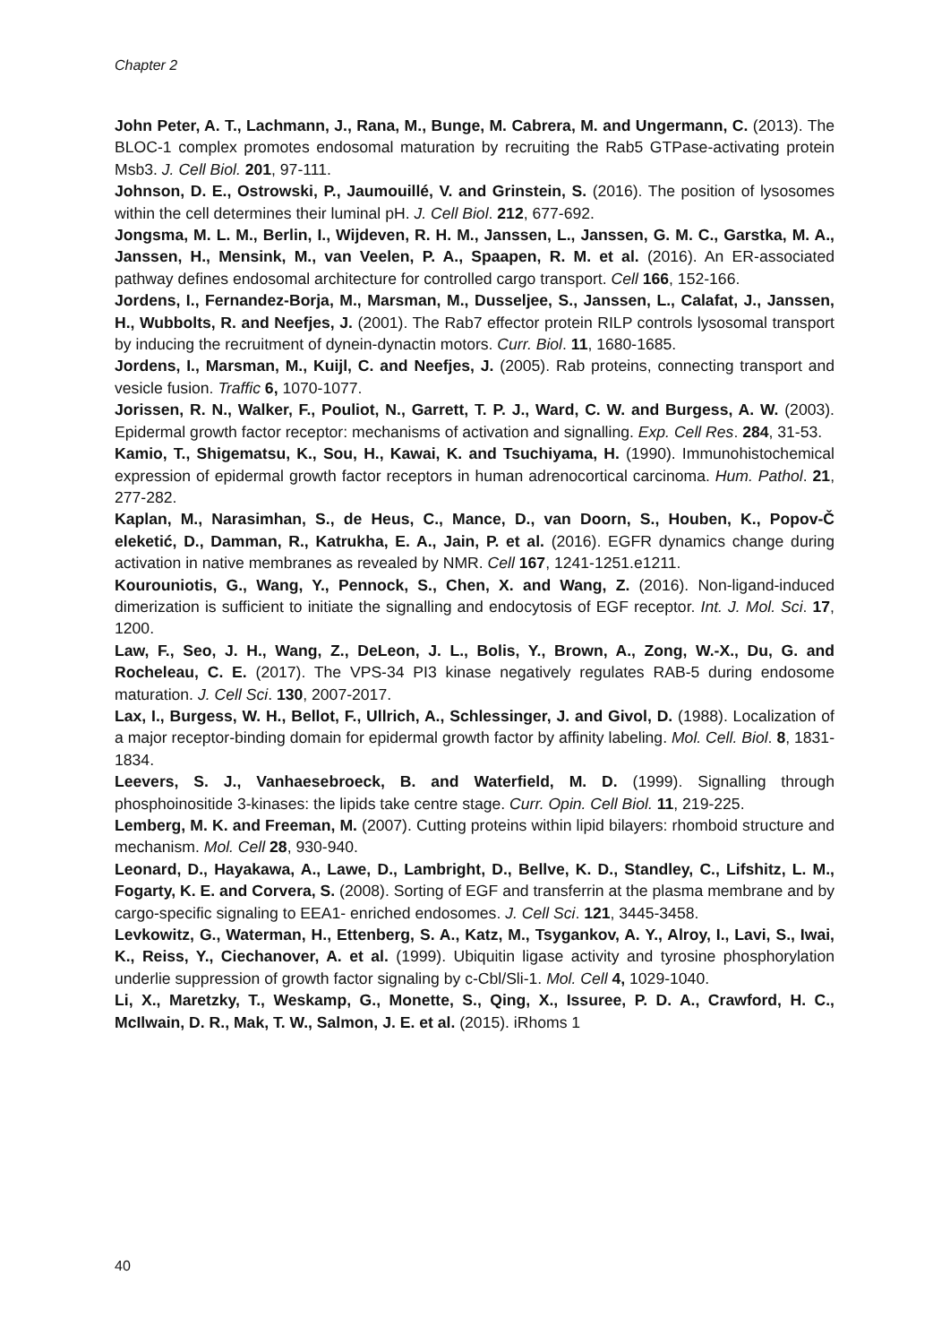Chapter 2
John Peter, A. T., Lachmann, J., Rana, M., Bunge, M. Cabrera, M. and Ungermann, C. (2013). The BLOC-1 complex promotes endosomal maturation by recruiting the Rab5 GTPase-activating protein Msb3. J. Cell Biol. 201, 97-111.
Johnson, D. E., Ostrowski, P., Jaumouillé, V. and Grinstein, S. (2016). The position of lysosomes within the cell determines their luminal pH. J. Cell Biol. 212, 677-692.
Jongsma, M. L. M., Berlin, I., Wijdeven, R. H. M., Janssen, L., Janssen, G. M. C., Garstka, M. A., Janssen, H., Mensink, M., van Veelen, P. A., Spaapen, R. M. et al. (2016). An ER-associated pathway defines endosomal architecture for controlled cargo transport. Cell 166, 152-166.
Jordens, I., Fernandez-Borja, M., Marsman, M., Dusseljee, S., Janssen, L., Calafat, J., Janssen, H., Wubbolts, R. and Neefjes, J. (2001). The Rab7 effector protein RILP controls lysosomal transport by inducing the recruitment of dynein-dynactin motors. Curr. Biol. 11, 1680-1685.
Jordens, I., Marsman, M., Kuijl, C. and Neefjes, J. (2005). Rab proteins, connecting transport and vesicle fusion. Traffic 6, 1070-1077.
Jorissen, R. N., Walker, F., Pouliot, N., Garrett, T. P. J., Ward, C. W. and Burgess, A. W. (2003). Epidermal growth factor receptor: mechanisms of activation and signalling. Exp. Cell Res. 284, 31-53.
Kamio, T., Shigematsu, K., Sou, H., Kawai, K. and Tsuchiyama, H. (1990). Immunohistochemical expression of epidermal growth factor receptors in human adrenocortical carcinoma. Hum. Pathol. 21, 277-282.
Kaplan, M., Narasimhan, S., de Heus, C., Mance, D., van Doorn, S., Houben, K., Popov-Č eleketić, D., Damman, R., Katrukha, E. A., Jain, P. et al. (2016). EGFR dynamics change during activation in native membranes as revealed by NMR. Cell 167, 1241-1251.e1211.
Kourouniotis, G., Wang, Y., Pennock, S., Chen, X. and Wang, Z. (2016). Non-ligand-induced dimerization is sufficient to initiate the signalling and endocytosis of EGF receptor. Int. J. Mol. Sci. 17, 1200.
Law, F., Seo, J. H., Wang, Z., DeLeon, J. L., Bolis, Y., Brown, A., Zong, W.-X., Du, G. and Rocheleau, C. E. (2017). The VPS-34 PI3 kinase negatively regulates RAB-5 during endosome maturation. J. Cell Sci. 130, 2007-2017.
Lax, I., Burgess, W. H., Bellot, F., Ullrich, A., Schlessinger, J. and Givol, D. (1988). Localization of a major receptor-binding domain for epidermal growth factor by affinity labeling. Mol. Cell. Biol. 8, 1831-1834.
Leevers, S. J., Vanhaesebroeck, B. and Waterfield, M. D. (1999). Signalling through phosphoinositide 3-kinases: the lipids take centre stage. Curr. Opin. Cell Biol. 11, 219-225.
Lemberg, M. K. and Freeman, M. (2007). Cutting proteins within lipid bilayers: rhomboid structure and mechanism. Mol. Cell 28, 930-940.
Leonard, D., Hayakawa, A., Lawe, D., Lambright, D., Bellve, K. D., Standley, C., Lifshitz, L. M., Fogarty, K. E. and Corvera, S. (2008). Sorting of EGF and transferrin at the plasma membrane and by cargo-specific signaling to EEA1- enriched endosomes. J. Cell Sci. 121, 3445-3458.
Levkowitz, G., Waterman, H., Ettenberg, S. A., Katz, M., Tsygankov, A. Y., Alroy, I., Lavi, S., Iwai, K., Reiss, Y., Ciechanover, A. et al. (1999). Ubiquitin ligase activity and tyrosine phosphorylation underlie suppression of growth factor signaling by c-Cbl/Sli-1. Mol. Cell 4, 1029-1040.
Li, X., Maretzky, T., Weskamp, G., Monette, S., Qing, X., Issuree, P. D. A., Crawford, H. C., McIlwain, D. R., Mak, T. W., Salmon, J. E. et al. (2015). iRhoms 1
40